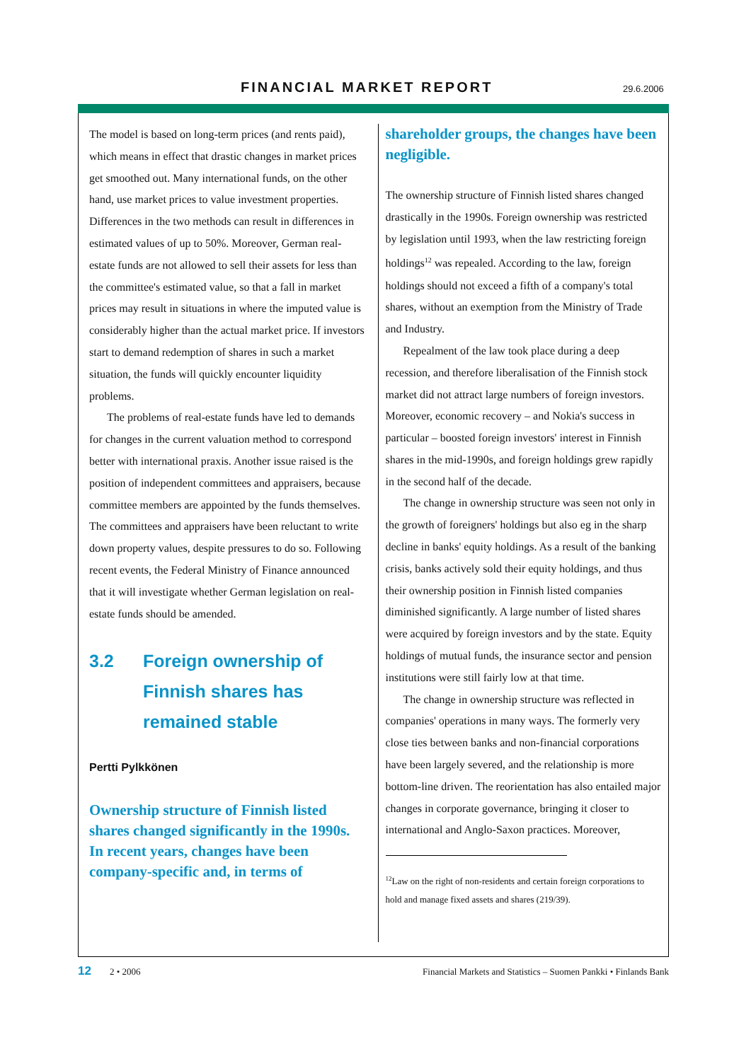FINANCIAL MARKET REPORT 29.6.2006
The model is based on long-term prices (and rents paid), which means in effect that drastic changes in market prices get smoothed out. Many international funds, on the other hand, use market prices to value investment properties. Differences in the two methods can result in differences in estimated values of up to 50%. Moreover, German real-estate funds are not allowed to sell their assets for less than the committee's estimated value, so that a fall in market prices may result in situations in where the imputed value is considerably higher than the actual market price. If investors start to demand redemption of shares in such a market situation, the funds will quickly encounter liquidity problems.
The problems of real-estate funds have led to demands for changes in the current valuation method to correspond better with international praxis. Another issue raised is the position of independent committees and appraisers, because committee members are appointed by the funds themselves. The committees and appraisers have been reluctant to write down property values, despite pressures to do so. Following recent events, the Federal Ministry of Finance announced that it will investigate whether German legislation on real-estate funds should be amended.
3.2 Foreign ownership of Finnish shares has remained stable
Pertti Pylkkönen
Ownership structure of Finnish listed shares changed significantly in the 1990s. In recent years, changes have been company-specific and, in terms of
shareholder groups, the changes have been negligible.
The ownership structure of Finnish listed shares changed drastically in the 1990s. Foreign ownership was restricted by legislation until 1993, when the law restricting foreign holdings<sup>12</sup> was repealed. According to the law, foreign holdings should not exceed a fifth of a company's total shares, without an exemption from the Ministry of Trade and Industry.
Repealment of the law took place during a deep recession, and therefore liberalisation of the Finnish stock market did not attract large numbers of foreign investors. Moreover, economic recovery – and Nokia's success in particular – boosted foreign investors' interest in Finnish shares in the mid-1990s, and foreign holdings grew rapidly in the second half of the decade.
The change in ownership structure was seen not only in the growth of foreigners' holdings but also eg in the sharp decline in banks' equity holdings. As a result of the banking crisis, banks actively sold their equity holdings, and thus their ownership position in Finnish listed companies diminished significantly. A large number of listed shares were acquired by foreign investors and by the state. Equity holdings of mutual funds, the insurance sector and pension institutions were still fairly low at that time.
The change in ownership structure was reflected in companies' operations in many ways. The formerly very close ties between banks and non-financial corporations have been largely severed, and the relationship is more bottom-line driven. The reorientation has also entailed major changes in corporate governance, bringing it closer to international and Anglo-Saxon practices. Moreover,
<sup>12</sup> Law on the right of non-residents and certain foreign corporations to hold and manage fixed assets and shares (219/39).
12 2 • 2006 Financial Markets and Statistics – Suomen Pankki • Finlands Bank